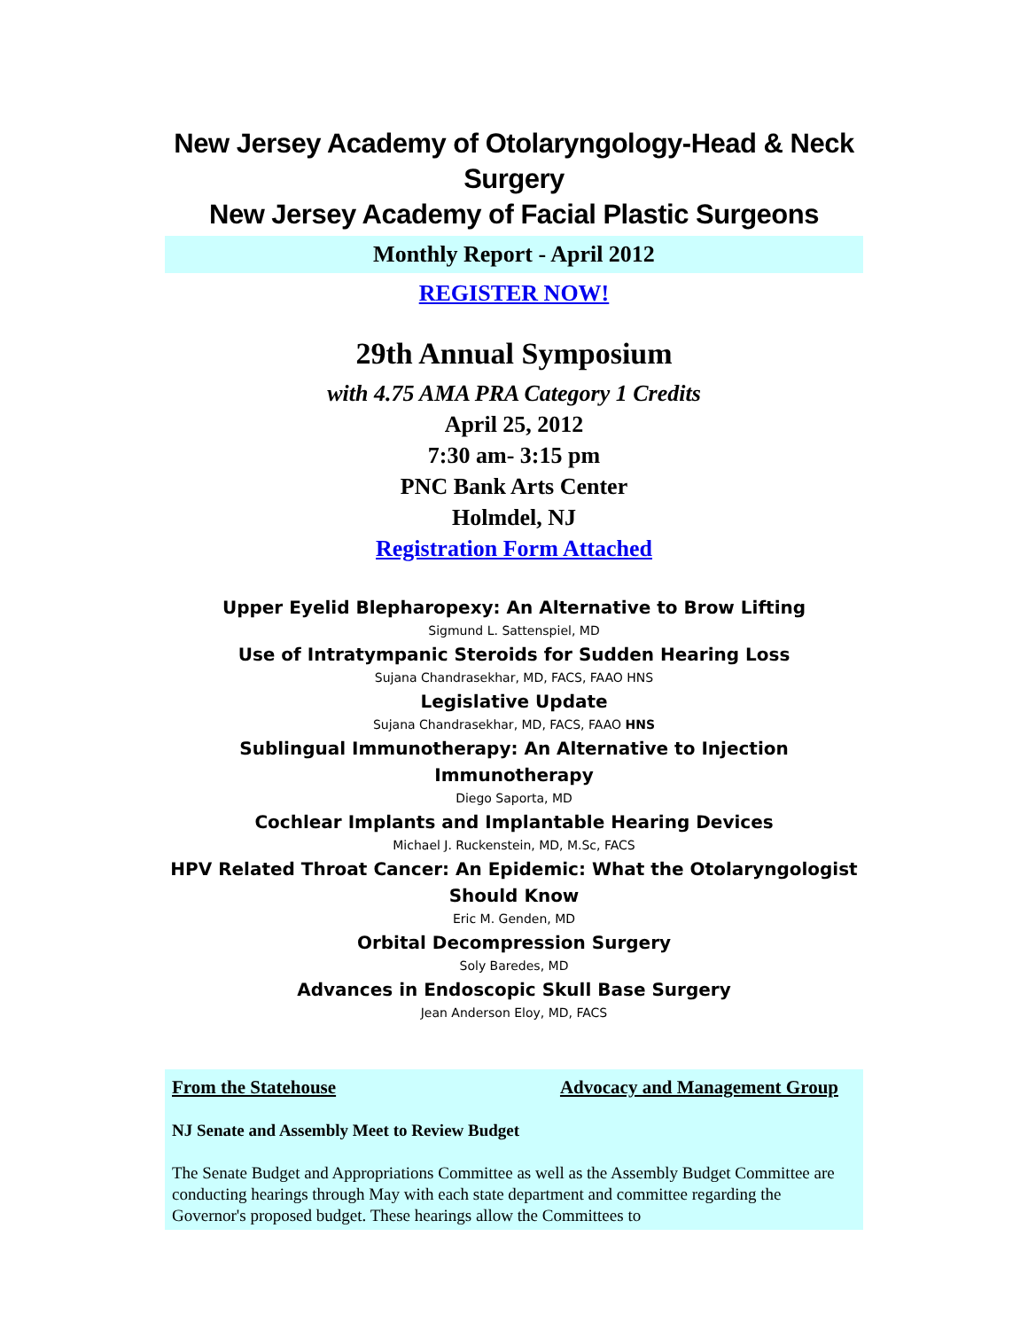New Jersey Academy of Otolaryngology-Head & Neck Surgery
New Jersey Academy of Facial Plastic Surgeons
Monthly Report - April 2012
REGISTER NOW!
29th Annual Symposium
with 4.75 AMA PRA Category 1 Credits
April 25, 2012
7:30 am- 3:15 pm
PNC Bank Arts Center
Holmdel, NJ
Registration Form Attached
Upper Eyelid Blepharopexy: An Alternative to Brow Lifting
Sigmund L. Sattenspiel, MD
Use of Intratympanic Steroids for Sudden Hearing Loss
Sujana Chandrasekhar, MD, FACS, FAAO HNS
Legislative Update
Sujana Chandrasekhar, MD, FACS, FAAO HNS
Sublingual Immunotherapy: An Alternative to Injection Immunotherapy
Diego Saporta, MD
Cochlear Implants and Implantable Hearing Devices
Michael J. Ruckenstein, MD, M.Sc, FACS
HPV Related Throat Cancer: An Epidemic: What the Otolaryngologist Should Know
Eric M. Genden, MD
Orbital Decompression Surgery
Soly Baredes, MD
Advances in Endoscopic Skull Base Surgery
Jean Anderson Eloy, MD, FACS
From the Statehouse Advocacy and Management Group
NJ Senate and Assembly Meet to Review Budget
The Senate Budget and Appropriations Committee as well as the Assembly Budget Committee are conducting hearings through May with each state department and committee regarding the Governor's proposed budget. These hearings allow the Committees to